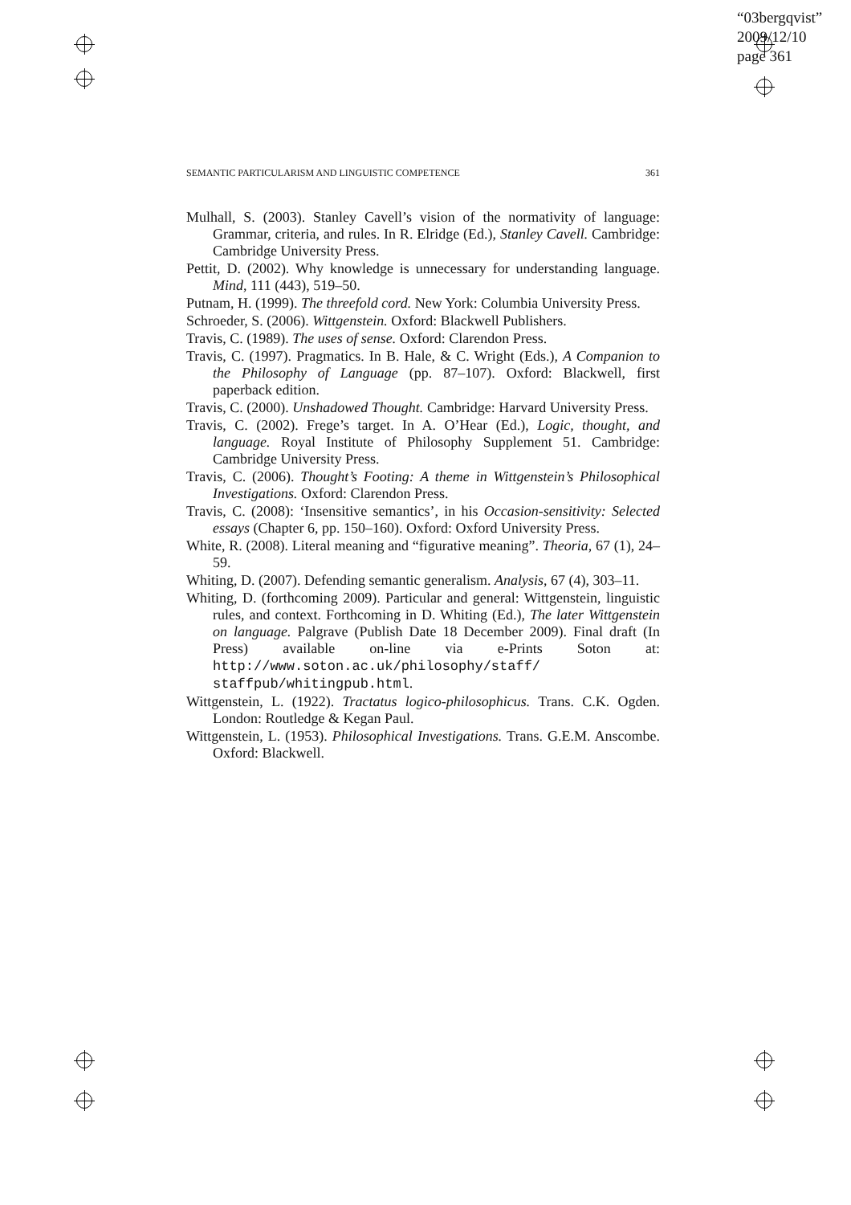“03bergqvist”
2009/12/10
page 361
SEMANTIC PARTICULARISM AND LINGUISTIC COMPETENCE 361
Mulhall, S. (2003). Stanley Cavell’s vision of the normativity of language: Grammar, criteria, and rules. In R. Elridge (Ed.), Stanley Cavell. Cambridge: Cambridge University Press.
Pettit, D. (2002). Why knowledge is unnecessary for understanding language. Mind, 111 (443), 519–50.
Putnam, H. (1999). The threefold cord. New York: Columbia University Press.
Schroeder, S. (2006). Wittgenstein. Oxford: Blackwell Publishers.
Travis, C. (1989). The uses of sense. Oxford: Clarendon Press.
Travis, C. (1997). Pragmatics. In B. Hale, & C. Wright (Eds.), A Companion to the Philosophy of Language (pp. 87–107). Oxford: Blackwell, first paperback edition.
Travis, C. (2000). Unshadowed Thought. Cambridge: Harvard University Press.
Travis, C. (2002). Frege’s target. In A. O’Hear (Ed.), Logic, thought, and language. Royal Institute of Philosophy Supplement 51. Cambridge: Cambridge University Press.
Travis, C. (2006). Thought’s Footing: A theme in Wittgenstein’s Philosophical Investigations. Oxford: Clarendon Press.
Travis, C. (2008): ‘Insensitive semantics’, in his Occasion-sensitivity: Selected essays (Chapter 6, pp. 150–160). Oxford: Oxford University Press.
White, R. (2008). Literal meaning and “figurative meaning”. Theoria, 67 (1), 24–59.
Whiting, D. (2007). Defending semantic generalism. Analysis, 67 (4), 303–11.
Whiting, D. (forthcoming 2009). Particular and general: Wittgenstein, linguistic rules, and context. Forthcoming in D. Whiting (Ed.), The later Wittgenstein on language. Palgrave (Publish Date 18 December 2009). Final draft (In Press) available on-line via e-Prints Soton at: http://www.soton.ac.uk/philosophy/staff/ staffpub/whitingpub.html.
Wittgenstein, L. (1922). Tractatus logico-philosophicus. Trans. C.K. Ogden. London: Routledge & Kegan Paul.
Wittgenstein, L. (1953). Philosophical Investigations. Trans. G.E.M. Anscombe. Oxford: Blackwell.